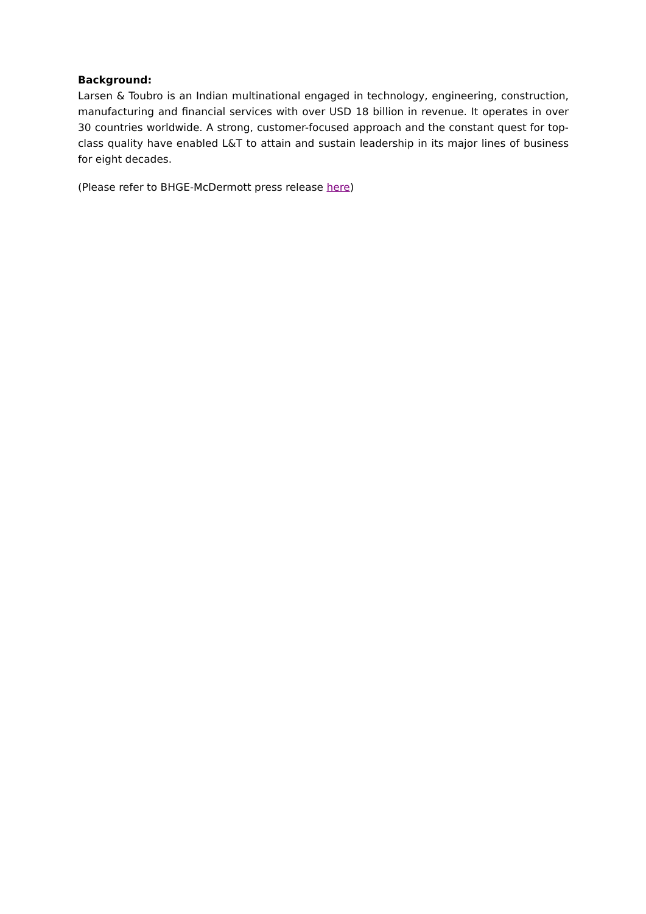Background:
Larsen & Toubro is an Indian multinational engaged in technology, engineering, construction, manufacturing and financial services with over USD 18 billion in revenue. It operates in over 30 countries worldwide. A strong, customer-focused approach and the constant quest for top-class quality have enabled L&T to attain and sustain leadership in its major lines of business for eight decades.
(Please refer to BHGE-McDermott press release here)